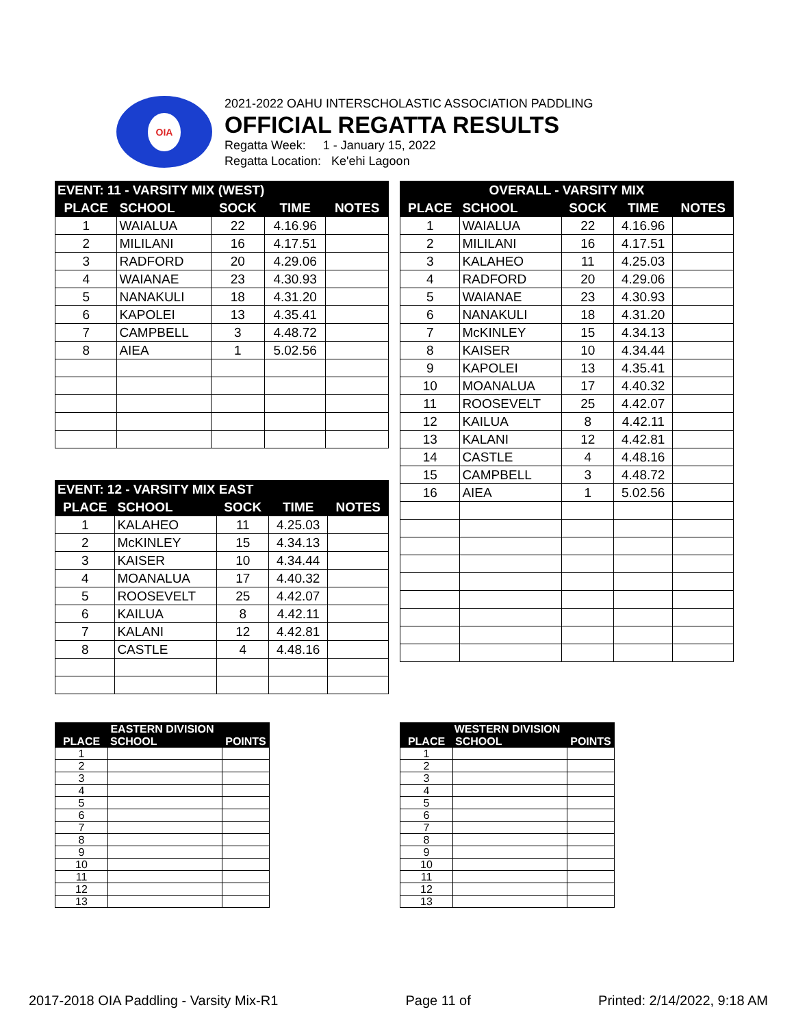OIA
2021-2022 OAHU INTERSCHOLASTIC ASSOCIATION PADDLING
OFFICIAL REGATTA RESULTS
Regatta Week: 1 - January 15, 2022
Regatta Location: Ke'ehi Lagoon
| EVENT: 11 - VARSITY MIX (WEST) | | | | |
| --- | --- | --- | --- | --- |
| PLACE | SCHOOL | SOCK | TIME | NOTES |
| 1 | WAIALUA | 22 | 4.16.96 | |
| 2 | MILILANI | 16 | 4.17.51 | |
| 3 | RADFORD | 20 | 4.29.06 | |
| 4 | WAIANAE | 23 | 4.30.93 | |
| 5 | NANAKULI | 18 | 4.31.20 | |
| 6 | KAPOLEI | 13 | 4.35.41 | |
| 7 | CAMPBELL | 3 | 4.48.72 | |
| 8 | AIEA | 1 | 5.02.56 | |
| OVERALL - VARSITY MIX | | | | |
| --- | --- | --- | --- | --- |
| PLACE | SCHOOL | SOCK | TIME | NOTES |
| 1 | WAIALUA | 22 | 4.16.96 | |
| 2 | MILILANI | 16 | 4.17.51 | |
| 3 | KALAHEO | 11 | 4.25.03 | |
| 4 | RADFORD | 20 | 4.29.06 | |
| 5 | WAIANAE | 23 | 4.30.93 | |
| 6 | NANAKULI | 18 | 4.31.20 | |
| 7 | McKINLEY | 15 | 4.34.13 | |
| 8 | KAISER | 10 | 4.34.44 | |
| 9 | KAPOLEI | 13 | 4.35.41 | |
| 10 | MOANALUA | 17 | 4.40.32 | |
| 11 | ROOSEVELT | 25 | 4.42.07 | |
| 12 | KAILUA | 8 | 4.42.11 | |
| 13 | KALANI | 12 | 4.42.81 | |
| 14 | CASTLE | 4 | 4.48.16 | |
| 15 | CAMPBELL | 3 | 4.48.72 | |
| 16 | AIEA | 1 | 5.02.56 | |
| EVENT: 12 - VARSITY MIX EAST | | | | |
| --- | --- | --- | --- | --- |
| PLACE | SCHOOL | SOCK | TIME | NOTES |
| 1 | KALAHEO | 11 | 4.25.03 | |
| 2 | McKINLEY | 15 | 4.34.13 | |
| 3 | KAISER | 10 | 4.34.44 | |
| 4 | MOANALUA | 17 | 4.40.32 | |
| 5 | ROOSEVELT | 25 | 4.42.07 | |
| 6 | KAILUA | 8 | 4.42.11 | |
| 7 | KALANI | 12 | 4.42.81 | |
| 8 | CASTLE | 4 | 4.48.16 | |
| EASTERN DIVISION | | |
| --- | --- | --- |
| PLACE | SCHOOL | POINTS |
| 1 | | |
| 2 | | |
| 3 | | |
| 4 | | |
| 5 | | |
| 6 | | |
| 7 | | |
| 8 | | |
| 9 | | |
| 10 | | |
| 11 | | |
| 12 | | |
| 13 | | |
| WESTERN DIVISION | | |
| --- | --- | --- |
| PLACE | SCHOOL | POINTS |
| 1 | | |
| 2 | | |
| 3 | | |
| 4 | | |
| 5 | | |
| 6 | | |
| 7 | | |
| 8 | | |
| 9 | | |
| 10 | | |
| 11 | | |
| 12 | | |
| 13 | | |
2017-2018 OIA Paddling - Varsity Mix-R1 Page 11 of Printed: 2/14/2022, 9:18 AM